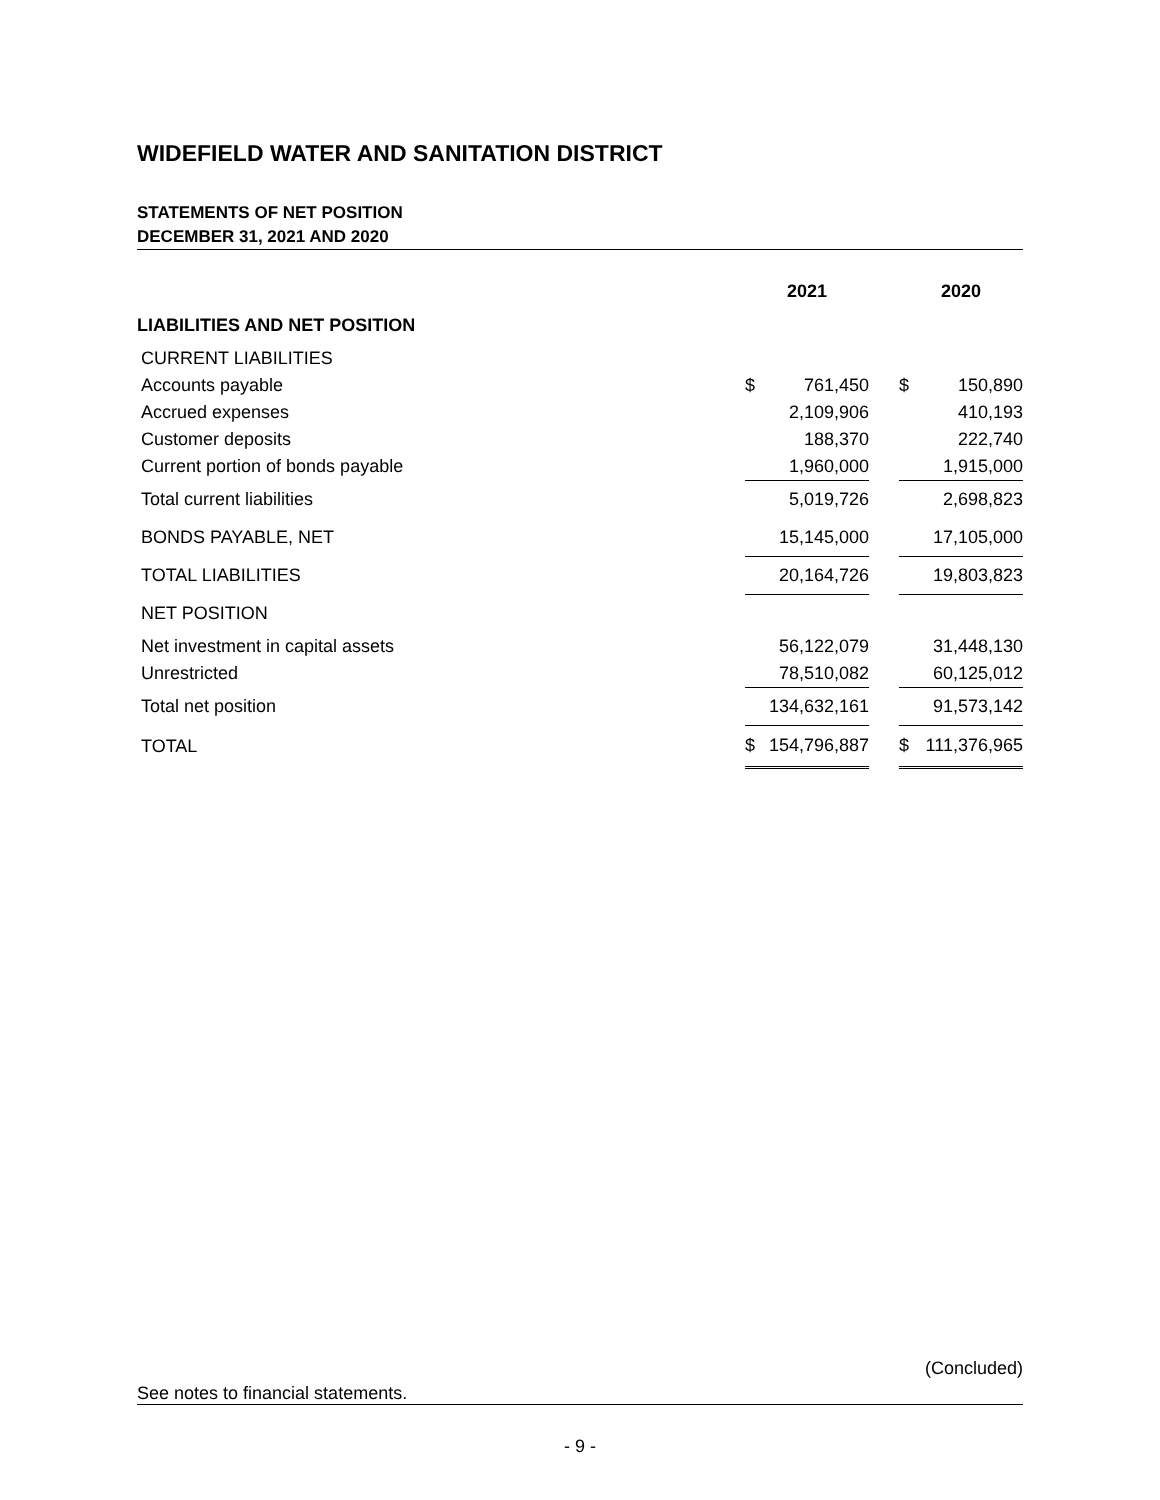WIDEFIELD WATER AND SANITATION DISTRICT
STATEMENTS OF NET POSITION
DECEMBER 31, 2021 AND 2020
| | 2021 | | | 2020 | |
| --- | --- | --- | --- | --- | --- |
| LIABILITIES AND NET POSITION | | | | | |
| CURRENT LIABILITIES | | | | | |
| Accounts payable | $ | 761,450 | | $ | 150,890 |
| Accrued expenses | | 2,109,906 | | | 410,193 |
| Customer deposits | | 188,370 | | | 222,740 |
| Current portion of bonds payable | | 1,960,000 | | | 1,915,000 |
| Total current liabilities | | 5,019,726 | | | 2,698,823 |
| BONDS PAYABLE, NET | | 15,145,000 | | | 17,105,000 |
| TOTAL LIABILITIES | | 20,164,726 | | | 19,803,823 |
| NET POSITION | | | | | |
| Net investment in capital assets | | 56,122,079 | | | 31,448,130 |
| Unrestricted | | 78,510,082 | | | 60,125,012 |
| Total net position | | 134,632,161 | | | 91,573,142 |
| TOTAL | $ | 154,796,887 | | $ | 111,376,965 |
(Concluded)
See notes to financial statements.
- 9 -